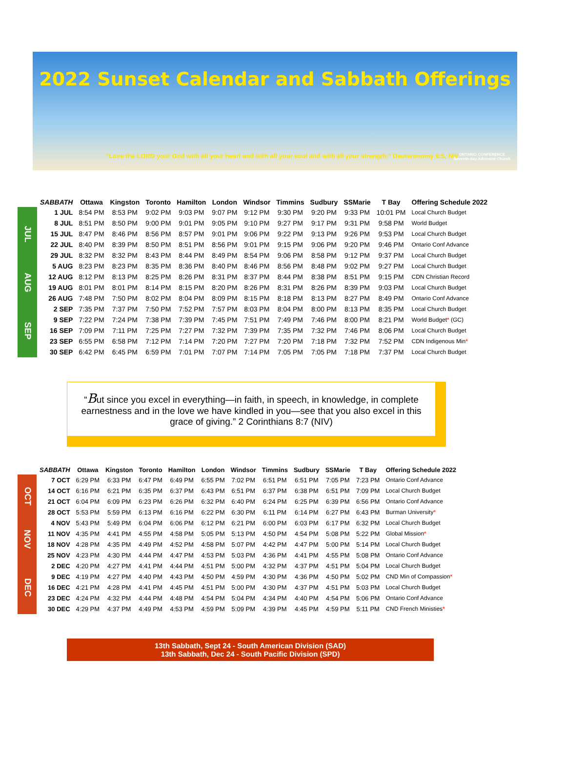2022 Sunset Calendar and Sabbath Offerings
"Love the LORD your God with all your heart and with all your soul and with all your strength." Deuteronomy 6:5, NIV
ONTARIO CONFERENCE
Seventh-day Adventist Church
| | SABBATH | Ottawa | Kingston | Toronto | Hamilton | London | Windsor | Timmins | Sudbury | SSMarie | T Bay | Offering Schedule 2022 |
| --- | --- | --- | --- | --- | --- | --- | --- | --- | --- | --- | --- | --- |
| JUL | 1 JUL | 8:54 PM | 8:53 PM | 9:02 PM | 9:03 PM | 9:07 PM | 9:12 PM | 9:30 PM | 9:20 PM | 9:33 PM | 10:01 PM | Local Church Budget |
| | 8 JUL | 8:51 PM | 8:50 PM | 9:00 PM | 9:01 PM | 9:05 PM | 9:10 PM | 9:27 PM | 9:17 PM | 9:31 PM | 9:58 PM | World Budget |
| | 15 JUL | 8:47 PM | 8:46 PM | 8:56 PM | 8:57 PM | 9:01 PM | 9:06 PM | 9:22 PM | 9:13 PM | 9:26 PM | 9:53 PM | Local Church Budget |
| | 22 JUL | 8:40 PM | 8:39 PM | 8:50 PM | 8:51 PM | 8:56 PM | 9:01 PM | 9:15 PM | 9:06 PM | 9:20 PM | 9:46 PM | Ontario Conf Advance |
| | 29 JUL | 8:32 PM | 8:32 PM | 8:43 PM | 8:44 PM | 8:49 PM | 8:54 PM | 9:06 PM | 8:58 PM | 9:12 PM | 9:37 PM | Local Church Budget |
| AUG | 5 AUG | 8:23 PM | 8:23 PM | 8:35 PM | 8:36 PM | 8:40 PM | 8:46 PM | 8:56 PM | 8:48 PM | 9:02 PM | 9:27 PM | Local Church Budget |
| | 12 AUG | 8:12 PM | 8:13 PM | 8:25 PM | 8:26 PM | 8:31 PM | 8:37 PM | 8:44 PM | 8:38 PM | 8:51 PM | 9:15 PM | CDN Christian Record |
| | 19 AUG | 8:01 PM | 8:01 PM | 8:14 PM | 8:15 PM | 8:20 PM | 8:26 PM | 8:31 PM | 8:26 PM | 8:39 PM | 9:03 PM | Local Church Budget |
| | 26 AUG | 7:48 PM | 7:50 PM | 8:02 PM | 8:04 PM | 8:09 PM | 8:15 PM | 8:18 PM | 8:13 PM | 8:27 PM | 8:49 PM | Ontario Conf Advance |
| SEP | 2 SEP | 7:35 PM | 7:37 PM | 7:50 PM | 7:52 PM | 7:57 PM | 8:03 PM | 8:04 PM | 8:00 PM | 8:13 PM | 8:35 PM | Local Church Budget |
| | 9 SEP | 7:22 PM | 7:24 PM | 7:38 PM | 7:39 PM | 7:45 PM | 7:51 PM | 7:49 PM | 7:46 PM | 8:00 PM | 8:21 PM | World Budget * (GC) |
| | 16 SEP | 7:09 PM | 7:11 PM | 7:25 PM | 7:27 PM | 7:32 PM | 7:39 PM | 7:35 PM | 7:32 PM | 7:46 PM | 8:06 PM | Local Church Budget |
| | 23 SEP | 6:55 PM | 6:58 PM | 7:12 PM | 7:14 PM | 7:20 PM | 7:27 PM | 7:20 PM | 7:18 PM | 7:32 PM | 7:52 PM | CDN Indigenous Min * |
| | 30 SEP | 6:42 PM | 6:45 PM | 6:59 PM | 7:01 PM | 7:07 PM | 7:14 PM | 7:05 PM | 7:05 PM | 7:18 PM | 7:37 PM | Local Church Budget |
“But since you excel in everything—in faith, in speech, in knowledge, in complete earnestness and in the love we have kindled in you—see that you also excel in this grace of giving.” 2 Corinthians 8:7 (NIV)
| | SABBATH | Ottawa | Kingston | Toronto | Hamilton | London | Windsor | Timmins | Sudbury | SSMarie | T Bay | Offering Schedule 2022 |
| --- | --- | --- | --- | --- | --- | --- | --- | --- | --- | --- | --- | --- |
| OCT | 7 OCT | 6:29 PM | 6:33 PM | 6:47 PM | 6:49 PM | 6:55 PM | 7:02 PM | 6:51 PM | 6:51 PM | 7:05 PM | 7:23 PM | Ontario Conf Advance |
| | 14 OCT | 6:16 PM | 6:21 PM | 6:35 PM | 6:37 PM | 6:43 PM | 6:51 PM | 6:37 PM | 6:38 PM | 6:51 PM | 7:09 PM | Local Church Budget |
| | 21 OCT | 6:04 PM | 6:09 PM | 6:23 PM | 6:26 PM | 6:32 PM | 6:40 PM | 6:24 PM | 6:25 PM | 6:39 PM | 6:56 PM | Ontario Conf Advance |
| | 28 OCT | 5:53 PM | 5:59 PM | 6:13 PM | 6:16 PM | 6:22 PM | 6:30 PM | 6:11 PM | 6:14 PM | 6:27 PM | 6:43 PM | Burman University * |
| NOV | 4 NOV | 5:43 PM | 5:49 PM | 6:04 PM | 6:06 PM | 6:12 PM | 6:21 PM | 6:00 PM | 6:03 PM | 6:17 PM | 6:32 PM | Local Church Budget |
| | 11 NOV | 4:35 PM | 4:41 PM | 4:55 PM | 4:58 PM | 5:05 PM | 5:13 PM | 4:50 PM | 4:54 PM | 5:08 PM | 5:22 PM | Global Mission * |
| | 18 NOV | 4:28 PM | 4:35 PM | 4:49 PM | 4:52 PM | 4:58 PM | 5:07 PM | 4:42 PM | 4:47 PM | 5:00 PM | 5:14 PM | Local Church Budget |
| | 25 NOV | 4:23 PM | 4:30 PM | 4:44 PM | 4:47 PM | 4:53 PM | 5:03 PM | 4:36 PM | 4:41 PM | 4:55 PM | 5:08 PM | Ontario Conf Advance |
| DEC | 2 DEC | 4:20 PM | 4:27 PM | 4:41 PM | 4:44 PM | 4:51 PM | 5:00 PM | 4:32 PM | 4:37 PM | 4:51 PM | 5:04 PM | Local Church Budget |
| | 9 DEC | 4:19 PM | 4:27 PM | 4:40 PM | 4:43 PM | 4:50 PM | 4:59 PM | 4:30 PM | 4:36 PM | 4:50 PM | 5:02 PM | CND Min of Compassion * |
| | 16 DEC | 4:21 PM | 4:28 PM | 4:41 PM | 4:45 PM | 4:51 PM | 5:00 PM | 4:30 PM | 4:37 PM | 4:51 PM | 5:03 PM | Local Church Budget |
| | 23 DEC | 4:24 PM | 4:32 PM | 4:44 PM | 4:48 PM | 4:54 PM | 5:04 PM | 4:34 PM | 4:40 PM | 4:54 PM | 5:06 PM | Ontario Conf Advance |
| | 30 DEC | 4:29 PM | 4:37 PM | 4:49 PM | 4:53 PM | 4:59 PM | 5:09 PM | 4:39 PM | 4:45 PM | 4:59 PM | 5:11 PM | CND French Ministies * |
13th Sabbath, Sept 24 - South American Division (SAD)
13th Sabbath, Dec 24 - South Pacific Division (SPD)